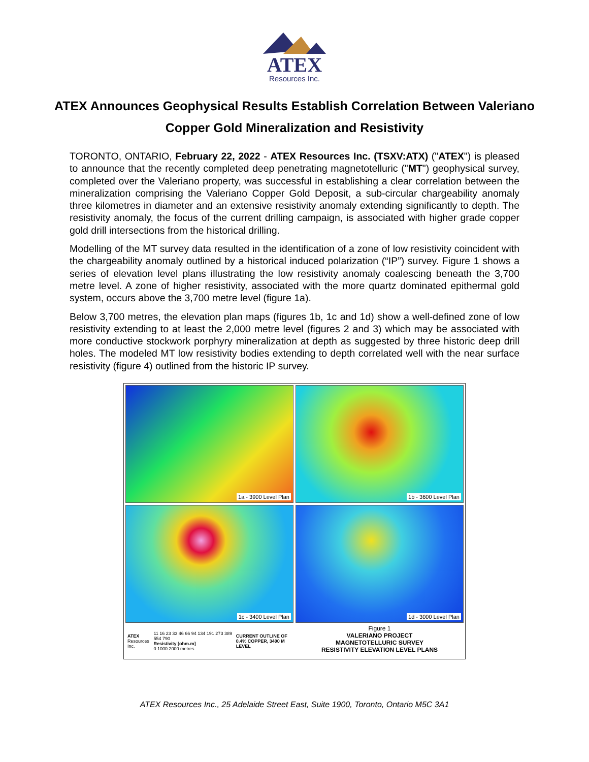ATEX
Resources Inc.
ATEX Announces Geophysical Results Establish Correlation Between Valeriano Copper Gold Mineralization and Resistivity
TORONTO, ONTARIO, February 22, 2022 - ATEX Resources Inc. (TSXV:ATX) ("ATEX") is pleased to announce that the recently completed deep penetrating magnetotelluric ("MT") geophysical survey, completed over the Valeriano property, was successful in establishing a clear correlation between the mineralization comprising the Valeriano Copper Gold Deposit, a sub-circular chargeability anomaly three kilometres in diameter and an extensive resistivity anomaly extending significantly to depth. The resistivity anomaly, the focus of the current drilling campaign, is associated with higher grade copper gold drill intersections from the historical drilling.
Modelling of the MT survey data resulted in the identification of a zone of low resistivity coincident with the chargeability anomaly outlined by a historical induced polarization (“IP”) survey. Figure 1 shows a series of elevation level plans illustrating the low resistivity anomaly coalescing beneath the 3,700 metre level. A zone of higher resistivity, associated with the more quartz dominated epithermal gold system, occurs above the 3,700 metre level (figure 1a).
Below 3,700 metres, the elevation plan maps (figures 1b, 1c and 1d) show a well-defined zone of low resistivity extending to at least the 2,000 metre level (figures 2 and 3) which may be associated with more conductive stockwork porphyry mineralization at depth as suggested by three historic deep drill holes. The modeled MT low resistivity bodies extending to depth correlated well with the near surface resistivity (figure 4) outlined from the historic IP survey.
1a - 3900 Level Plan
1b - 3600 Level Plan
1c - 3400 Level Plan
1d - 3000 Level Plan
ATEX
Resources Inc. 11 16 23 33 46 66 94 134 191 273 389 554 790
Resistivity [ohm.m]
0 1000 2000 metres CURRENT OUTLINE OF
0.4% COPPER, 3400 M LEVEL
Figure 1
VALERIANO PROJECT
MAGNETOTELLURIC SURVEY
RESISTIVITY ELEVATION LEVEL PLANS
ATEX Resources Inc., 25 Adelaide Street East, Suite 1900, Toronto, Ontario M5C 3A1